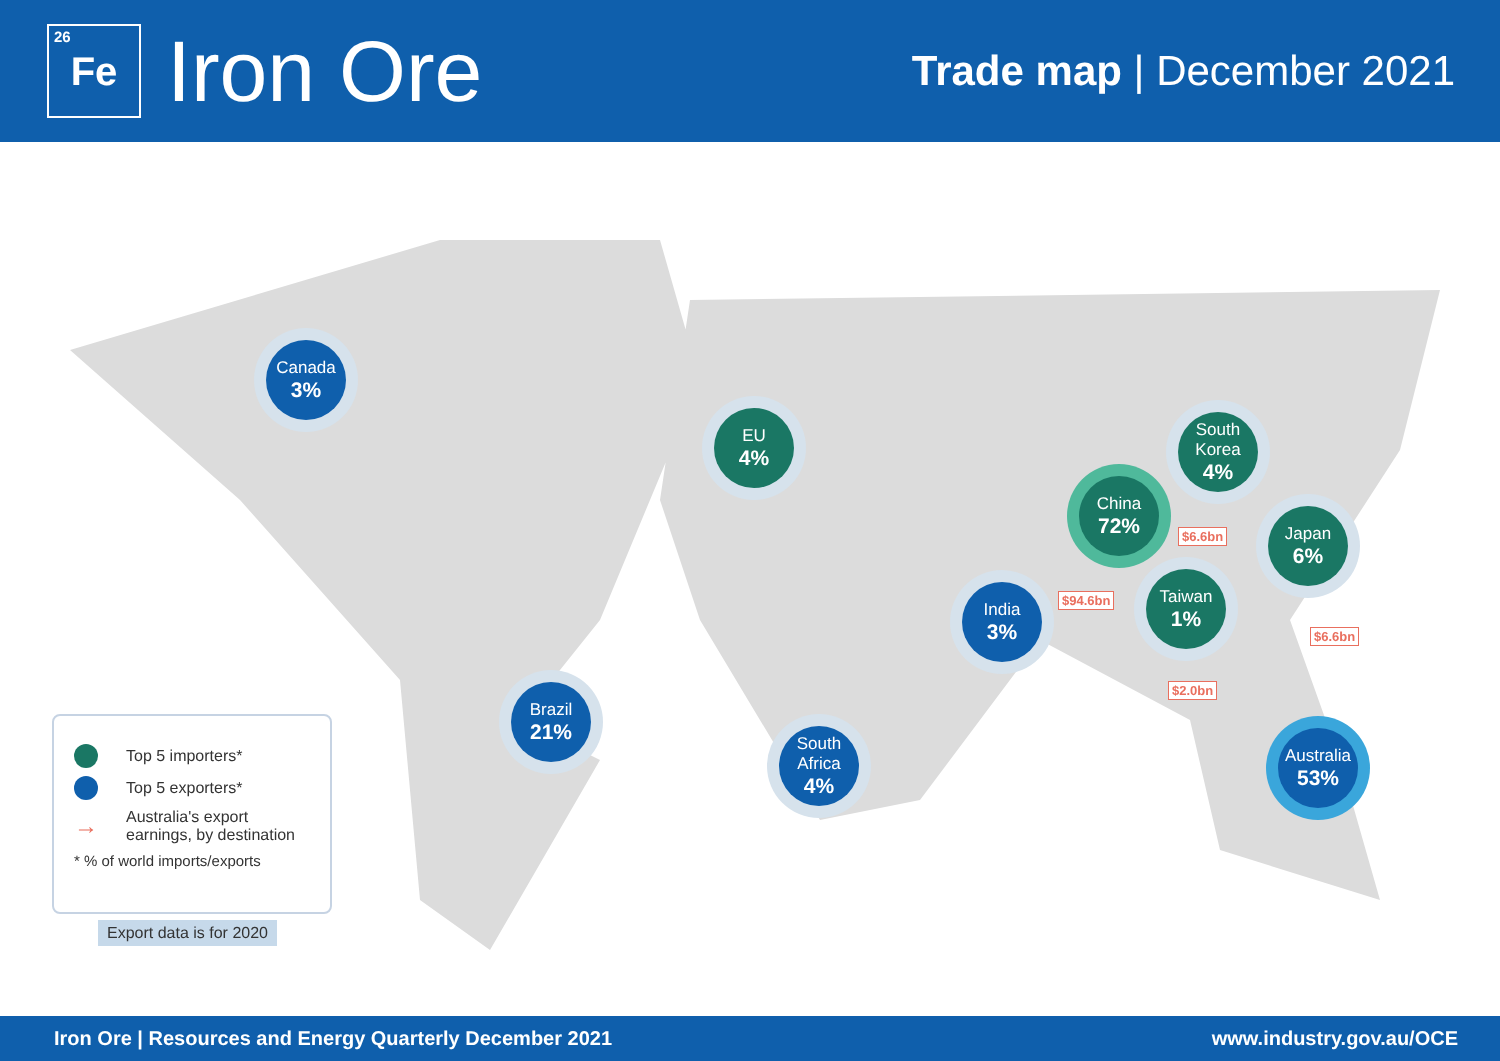<sup>26</sup>Fe
Iron Ore
Trade map | December 2021
Canada
3%
EU
4%
South Korea
4%
China
72%
Japan
6%
Taiwan
1%
India
3%
Brazil
21%
South Africa
4%
Australia
53%
$6.6bn
$94.6bn
$6.6bn
$2.0bn
Top 5 importers*
Top 5 exporters*
→ Australia's export earnings, by destination
* % of world imports/exports
Export data is for 2020
Iron Ore | Resources and Energy Quarterly December 2021 www.industry.gov.au/OCE